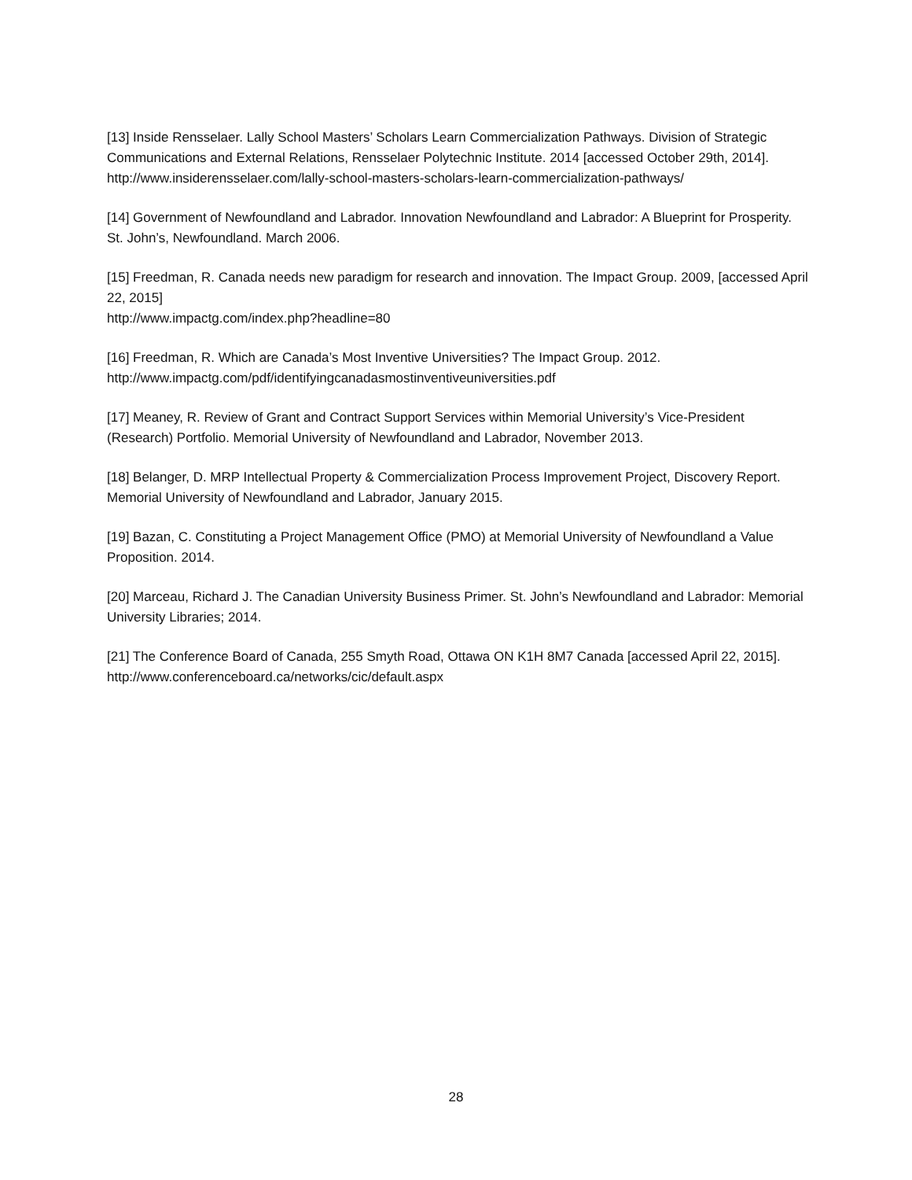[13] Inside Rensselaer. Lally School Masters’ Scholars Learn Commercialization Pathways. Division of Strategic Communications and External Relations, Rensselaer Polytechnic Institute. 2014 [accessed October 29th, 2014].
http://www.insiderensselaer.com/lally-school-masters-scholars-learn-commercialization-pathways/
[14] Government of Newfoundland and Labrador. Innovation Newfoundland and Labrador: A Blueprint for Prosperity. St. John’s, Newfoundland. March 2006.
[15] Freedman, R. Canada needs new paradigm for research and innovation. The Impact Group. 2009, [accessed April 22, 2015]
http://www.impactg.com/index.php?headline=80
[16] Freedman, R. Which are Canada’s Most Inventive Universities? The Impact Group. 2012.
http://www.impactg.com/pdf/identifyingcanadasmostinventiveuniversities.pdf
[17] Meaney, R. Review of Grant and Contract Support Services within Memorial University’s Vice-President (Research) Portfolio. Memorial University of Newfoundland and Labrador, November 2013.
[18] Belanger, D. MRP Intellectual Property & Commercialization Process Improvement Project, Discovery Report. Memorial University of Newfoundland and Labrador, January 2015.
[19] Bazan, C. Constituting a Project Management Office (PMO) at Memorial University of Newfoundland a Value Proposition. 2014.
[20] Marceau, Richard J. The Canadian University Business Primer. St. John’s Newfoundland and Labrador: Memorial University Libraries; 2014.
[21] The Conference Board of Canada, 255 Smyth Road, Ottawa ON K1H 8M7 Canada [accessed April 22, 2015].
http://www.conferenceboard.ca/networks/cic/default.aspx
28